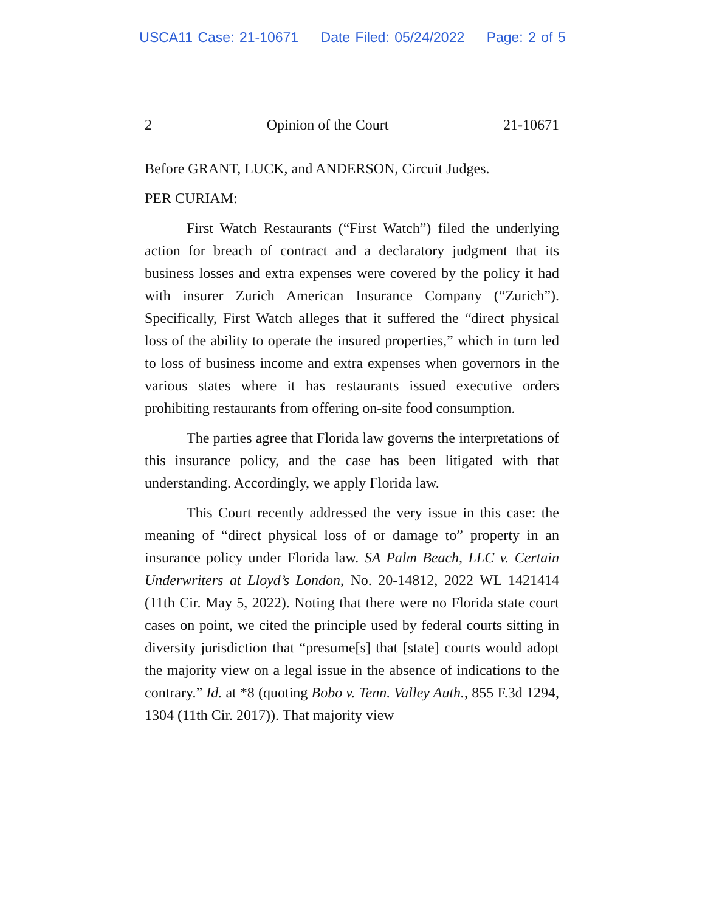USCA11 Case: 21-10671 Date Filed: 05/24/2022 Page: 2 of 5
2 Opinion of the Court 21-10671
Before GRANT, LUCK, and ANDERSON, Circuit Judges.
PER CURIAM:
First Watch Restaurants (“First Watch”) filed the underlying action for breach of contract and a declaratory judgment that its business losses and extra expenses were covered by the policy it had with insurer Zurich American Insurance Company (“Zurich”). Specifically, First Watch alleges that it suffered the “direct physical loss of the ability to operate the insured properties,” which in turn led to loss of business income and extra expenses when governors in the various states where it has restaurants issued executive orders prohibiting restaurants from offering on-site food consumption.
The parties agree that Florida law governs the interpretations of this insurance policy, and the case has been litigated with that understanding. Accordingly, we apply Florida law.
This Court recently addressed the very issue in this case: the meaning of “direct physical loss of or damage to” property in an insurance policy under Florida law. SA Palm Beach, LLC v. Certain Underwriters at Lloyd’s London, No. 20-14812, 2022 WL 1421414 (11th Cir. May 5, 2022). Noting that there were no Florida state court cases on point, we cited the principle used by federal courts sitting in diversity jurisdiction that “presume[s] that [state] courts would adopt the majority view on a legal issue in the absence of indications to the contrary.” Id. at *8 (quoting Bobo v. Tenn. Valley Auth., 855 F.3d 1294, 1304 (11th Cir. 2017)). That majority view